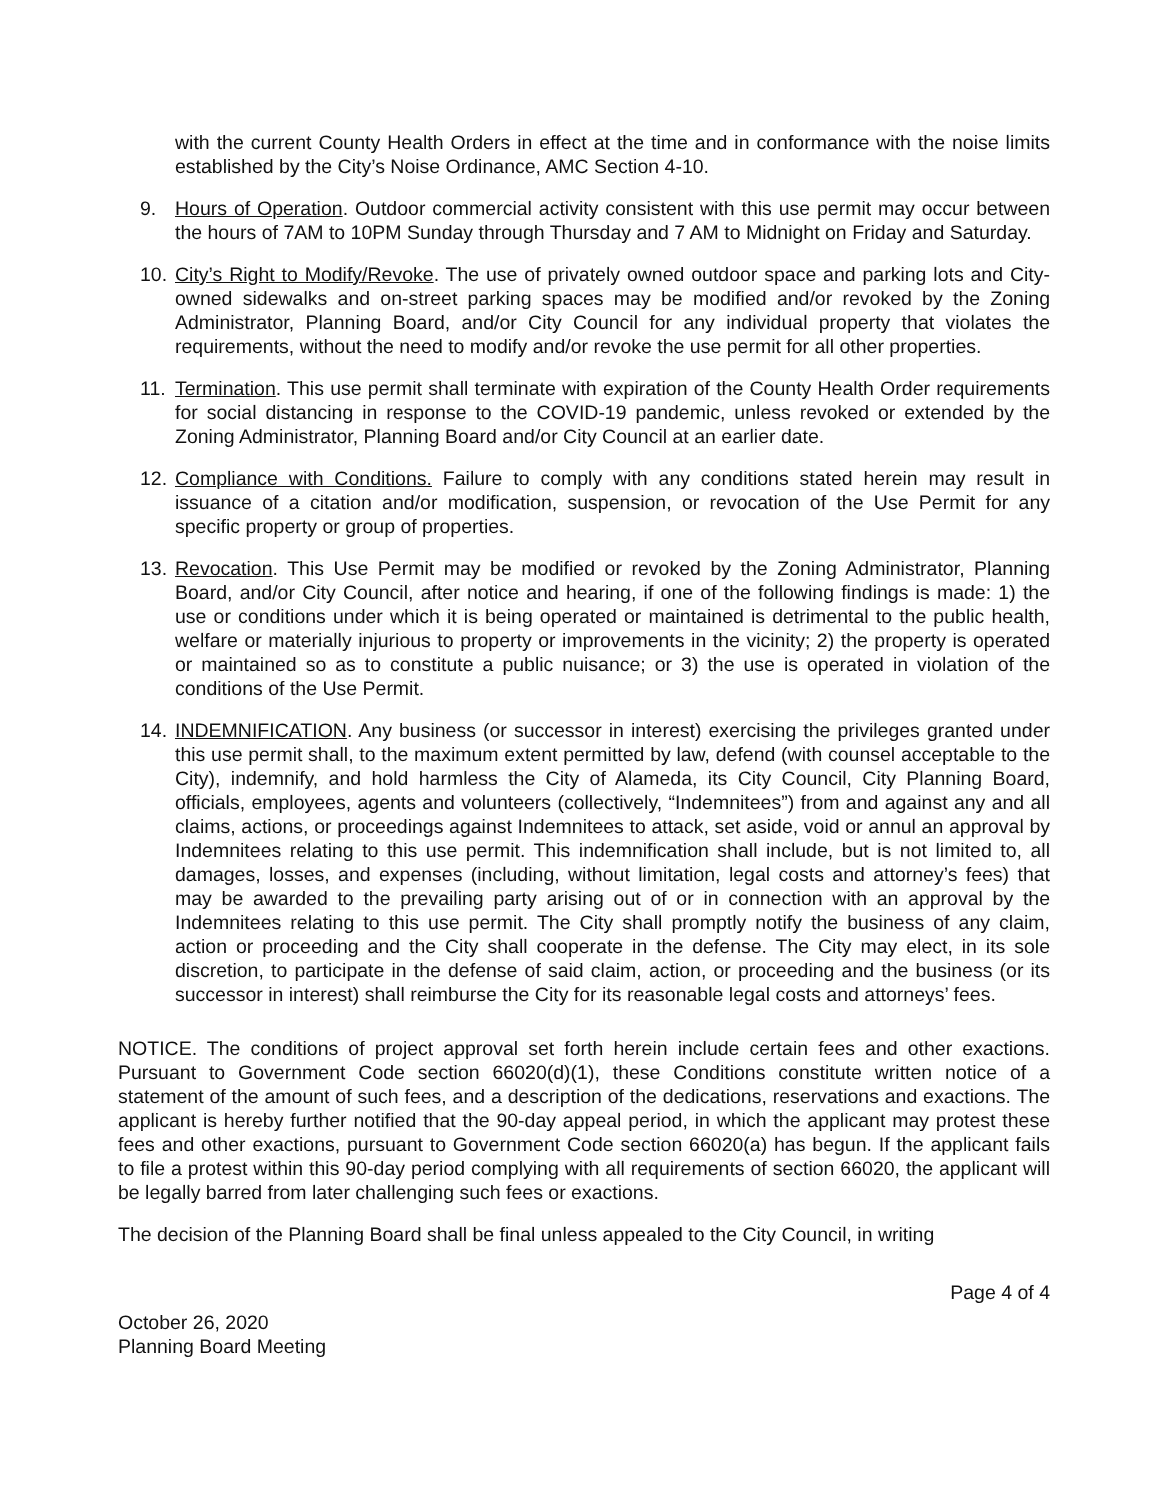with the current County Health Orders in effect at the time and in conformance with the noise limits established by the City’s Noise Ordinance, AMC Section 4-10.
9. Hours of Operation. Outdoor commercial activity consistent with this use permit may occur between the hours of 7AM to 10PM Sunday through Thursday and 7 AM to Midnight on Friday and Saturday.
10.
City’s Right to Modify/Revoke. The use of privately owned outdoor space and parking lots and City-owned sidewalks and on-street parking spaces may be modified and/or revoked by the Zoning Administrator, Planning Board, and/or City Council for any individual property that violates the requirements, without the need to modify and/or revoke the use permit for all other properties.
11.
Termination. This use permit shall terminate with expiration of the County Health Order requirements for social distancing in response to the COVID-19 pandemic, unless revoked or extended by the Zoning Administrator, Planning Board and/or City Council at an earlier date.
12.
Compliance with Conditions. Failure to comply with any conditions stated herein may result in issuance of a citation and/or modification, suspension, or revocation of the Use Permit for any specific property or group of properties.
13.
Revocation. This Use Permit may be modified or revoked by the Zoning Administrator, Planning Board, and/or City Council, after notice and hearing, if one of the following findings is made: 1) the use or conditions under which it is being operated or maintained is detrimental to the public health, welfare or materially injurious to property or improvements in the vicinity; 2) the property is operated or maintained so as to constitute a public nuisance; or 3) the use is operated in violation of the conditions of the Use Permit.
14.
INDEMNIFICATION. Any business (or successor in interest) exercising the privileges granted under this use permit shall, to the maximum extent permitted by law, defend (with counsel acceptable to the City), indemnify, and hold harmless the City of Alameda, its City Council, City Planning Board, officials, employees, agents and volunteers (collectively, “Indemnitees”) from and against any and all claims, actions, or proceedings against Indemnitees to attack, set aside, void or annul an approval by Indemnitees relating to this use permit. This indemnification shall include, but is not limited to, all damages, losses, and expenses (including, without limitation, legal costs and attorney’s fees) that may be awarded to the prevailing party arising out of or in connection with an approval by the Indemnitees relating to this use permit. The City shall promptly notify the business of any claim, action or proceeding and the City shall cooperate in the defense. The City may elect, in its sole discretion, to participate in the defense of said claim, action, or proceeding and the business (or its successor in interest) shall reimburse the City for its reasonable legal costs and attorneys’ fees.
NOTICE. The conditions of project approval set forth herein include certain fees and other exactions. Pursuant to Government Code section 66020(d)(1), these Conditions constitute written notice of a statement of the amount of such fees, and a description of the dedications, reservations and exactions. The applicant is hereby further notified that the 90-day appeal period, in which the applicant may protest these fees and other exactions, pursuant to Government Code section 66020(a) has begun. If the applicant fails to file a protest within this 90-day period complying with all requirements of section 66020, the applicant will be legally barred from later challenging such fees or exactions.
The decision of the Planning Board shall be final unless appealed to the City Council, in writing
Page 4 of 4
October 26, 2020
Planning Board Meeting